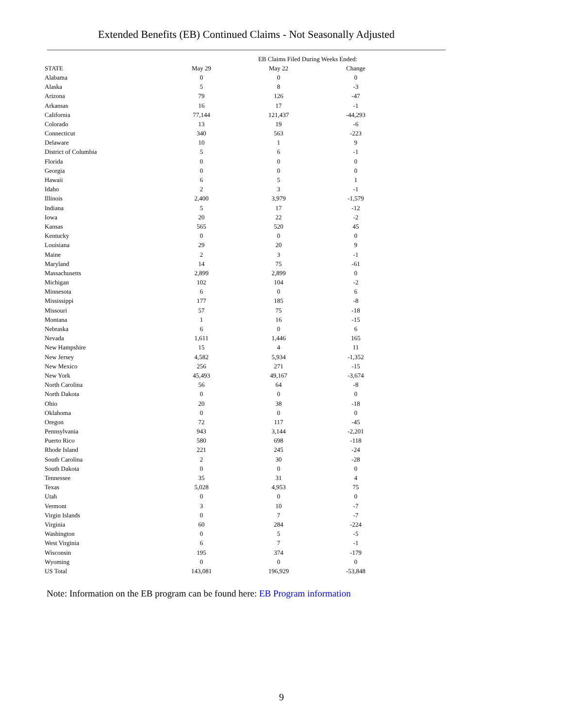Extended Benefits (EB) Continued Claims - Not Seasonally Adjusted
| | EB Claims Filed During Weeks Ended: | | | | |
| --- | --- | --- | --- | --- | --- |
| STATE | May 29 | | May 22 | | Change |
| Alabama | 0 | | 0 | | 0 |
| Alaska | 5 | | 8 | | -3 |
| Arizona | 79 | | 126 | | -47 |
| Arkansas | 16 | | 17 | | -1 |
| California | 77,144 | | 121,437 | | -44,293 |
| Colorado | 13 | | 19 | | -6 |
| Connecticut | 340 | | 563 | | -223 |
| Delaware | 10 | | 1 | | 9 |
| District of Columbia | 5 | | 6 | | -1 |
| Florida | 0 | | 0 | | 0 |
| Georgia | 0 | | 0 | | 0 |
| Hawaii | 6 | | 5 | | 1 |
| Idaho | 2 | | 3 | | -1 |
| Illinois | 2,400 | | 3,979 | | -1,579 |
| Indiana | 5 | | 17 | | -12 |
| Iowa | 20 | | 22 | | -2 |
| Kansas | 565 | | 520 | | 45 |
| Kentucky | 0 | | 0 | | 0 |
| Louisiana | 29 | | 20 | | 9 |
| Maine | 2 | | 3 | | -1 |
| Maryland | 14 | | 75 | | -61 |
| Massachusetts | 2,899 | | 2,899 | | 0 |
| Michigan | 102 | | 104 | | -2 |
| Minnesota | 6 | | 0 | | 6 |
| Mississippi | 177 | | 185 | | -8 |
| Missouri | 57 | | 75 | | -18 |
| Montana | 1 | | 16 | | -15 |
| Nebraska | 6 | | 0 | | 6 |
| Nevada | 1,611 | | 1,446 | | 165 |
| New Hampshire | 15 | | 4 | | 11 |
| New Jersey | 4,582 | | 5,934 | | -1,352 |
| New Mexico | 256 | | 271 | | -15 |
| New York | 45,493 | | 49,167 | | -3,674 |
| North Carolina | 56 | | 64 | | -8 |
| North Dakota | 0 | | 0 | | 0 |
| Ohio | 20 | | 38 | | -18 |
| Oklahoma | 0 | | 0 | | 0 |
| Oregon | 72 | | 117 | | -45 |
| Pennsylvania | 943 | | 3,144 | | -2,201 |
| Puerto Rico | 580 | | 698 | | -118 |
| Rhode Island | 221 | | 245 | | -24 |
| South Carolina | 2 | | 30 | | -28 |
| South Dakota | 0 | | 0 | | 0 |
| Tennessee | 35 | | 31 | | 4 |
| Texas | 5,028 | | 4,953 | | 75 |
| Utah | 0 | | 0 | | 0 |
| Vermont | 3 | | 10 | | -7 |
| Virgin Islands | 0 | | 7 | | -7 |
| Virginia | 60 | | 284 | | -224 |
| Washington | 0 | | 5 | | -5 |
| West Virginia | 6 | | 7 | | -1 |
| Wisconsin | 195 | | 374 | | -179 |
| Wyoming | 0 | | 0 | | 0 |
| US Total | 143,081 | | 196,929 | | -53,848 |
Note: Information on the EB program can be found here: EB Program information
9